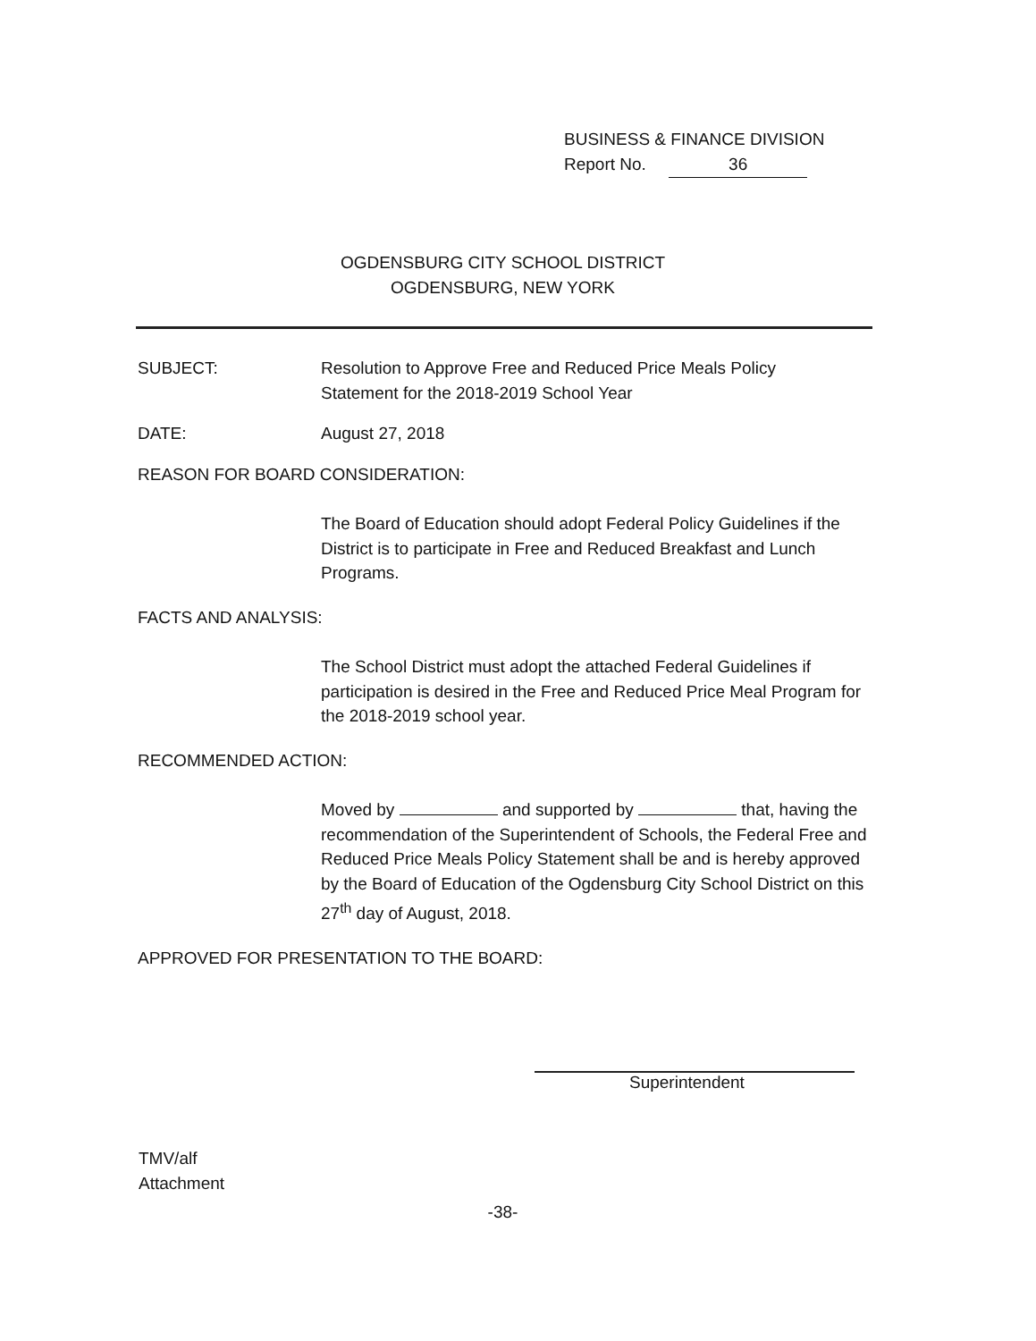BUSINESS & FINANCE DIVISION
Report No. 36
OGDENSBURG CITY SCHOOL DISTRICT
OGDENSBURG, NEW YORK
SUBJECT: Resolution to Approve Free and Reduced Price Meals Policy
Statement for the 2018-2019 School Year
DATE: August 27, 2018
REASON FOR BOARD CONSIDERATION:
The Board of Education should adopt Federal Policy Guidelines if the District is to participate in Free and Reduced Breakfast and Lunch Programs.
FACTS AND ANALYSIS:
The School District must adopt the attached Federal Guidelines if participation is desired in the Free and Reduced Price Meal Program for the 2018-2019 school year.
RECOMMENDED ACTION:
Moved by and supported by that, having the recommendation of the Superintendent of Schools, the Federal Free and Reduced Price Meals Policy Statement shall be and is hereby approved by the Board of Education of the Ogdensburg City School District on this 27<sup>th</sup> day of August, 2018.
APPROVED FOR PRESENTATION TO THE BOARD:
Superintendent
TMV/alf
Attachment
-38-